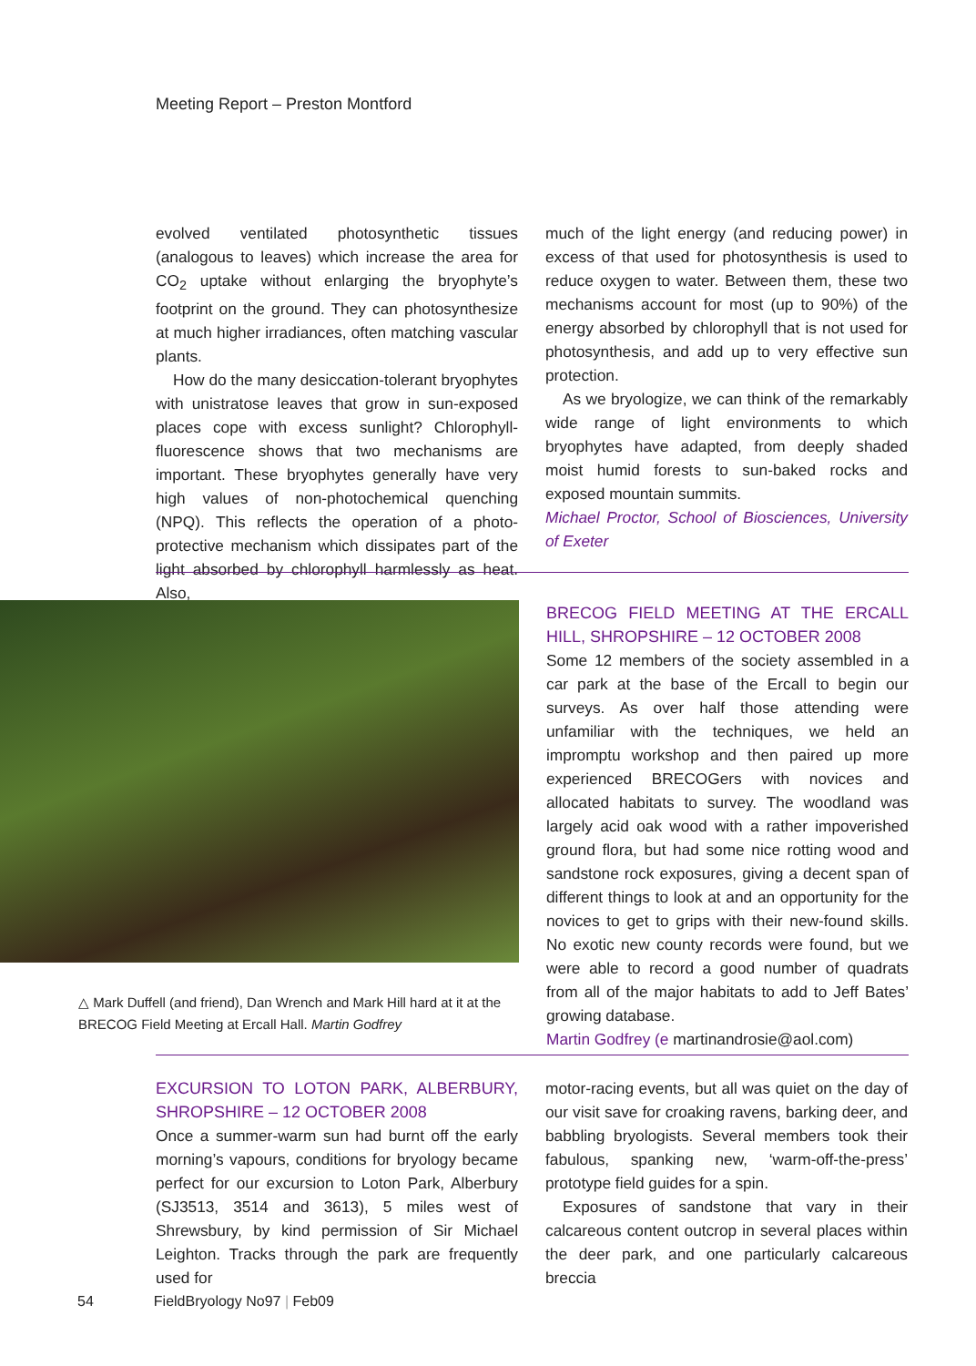Meeting Report – Preston Montford
evolved ventilated photosynthetic tissues (analogous to leaves) which increase the area for CO<sub>2</sub> uptake without enlarging the bryophyte’s footprint on the ground. They can photosynthesize at much higher irradiances, often matching vascular plants.
How do the many desiccation-tolerant bryophytes with unistratose leaves that grow in sun-exposed places cope with excess sunlight? Chlorophyll-fluorescence shows that two mechanisms are important. These bryophytes generally have very high values of non-photochemical quenching (NPQ). This reflects the operation of a photo-protective mechanism which dissipates part of the light absorbed by chlorophyll harmlessly as heat. Also,
much of the light energy (and reducing power) in excess of that used for photosynthesis is used to reduce oxygen to water. Between them, these two mechanisms account for most (up to 90%) of the energy absorbed by chlorophyll that is not used for photosynthesis, and add up to very effective sun protection.
As we bryologize, we can think of the remarkably wide range of light environments to which bryophytes have adapted, from deeply shaded moist humid forests to sun-baked rocks and exposed mountain summits.
Michael Proctor, School of Biosciences, University of Exeter
△ Mark Duffell (and friend), Dan Wrench and Mark Hill hard at it at the BRECOG Field Meeting at Ercall Hall. Martin Godfrey
BRECOG FIELD MEETING AT THE ERCALL HILL, SHROPSHIRE – 12 OCTOBER 2008
Some 12 members of the society assembled in a car park at the base of the Ercall to begin our surveys. As over half those attending were unfamiliar with the techniques, we held an impromptu workshop and then paired up more experienced BRECOGers with novices and allocated habitats to survey. The woodland was largely acid oak wood with a rather impoverished ground flora, but had some nice rotting wood and sandstone rock exposures, giving a decent span of different things to look at and an opportunity for the novices to get to grips with their new-found skills. No exotic new county records were found, but we were able to record a good number of quadrats from all of the major habitats to add to Jeff Bates’ growing database.
Martin Godfrey (e martinandrosie@aol.com)
EXCURSION TO LOTON PARK, ALBERBURY, SHROPSHIRE – 12 OCTOBER 2008
Once a summer-warm sun had burnt off the early morning’s vapours, conditions for bryology became perfect for our excursion to Loton Park, Alberbury (SJ3513, 3514 and 3613), 5 miles west of Shrewsbury, by kind permission of Sir Michael Leighton. Tracks through the park are frequently used for
motor-racing events, but all was quiet on the day of our visit save for croaking ravens, barking deer, and babbling bryologists. Several members took their fabulous, spanking new, ‘warm-off-the-press’ prototype field guides for a spin.
Exposures of sandstone that vary in their calcareous content outcrop in several places within the deer park, and one particularly calcareous breccia
54 FieldBryology No97 | Feb09